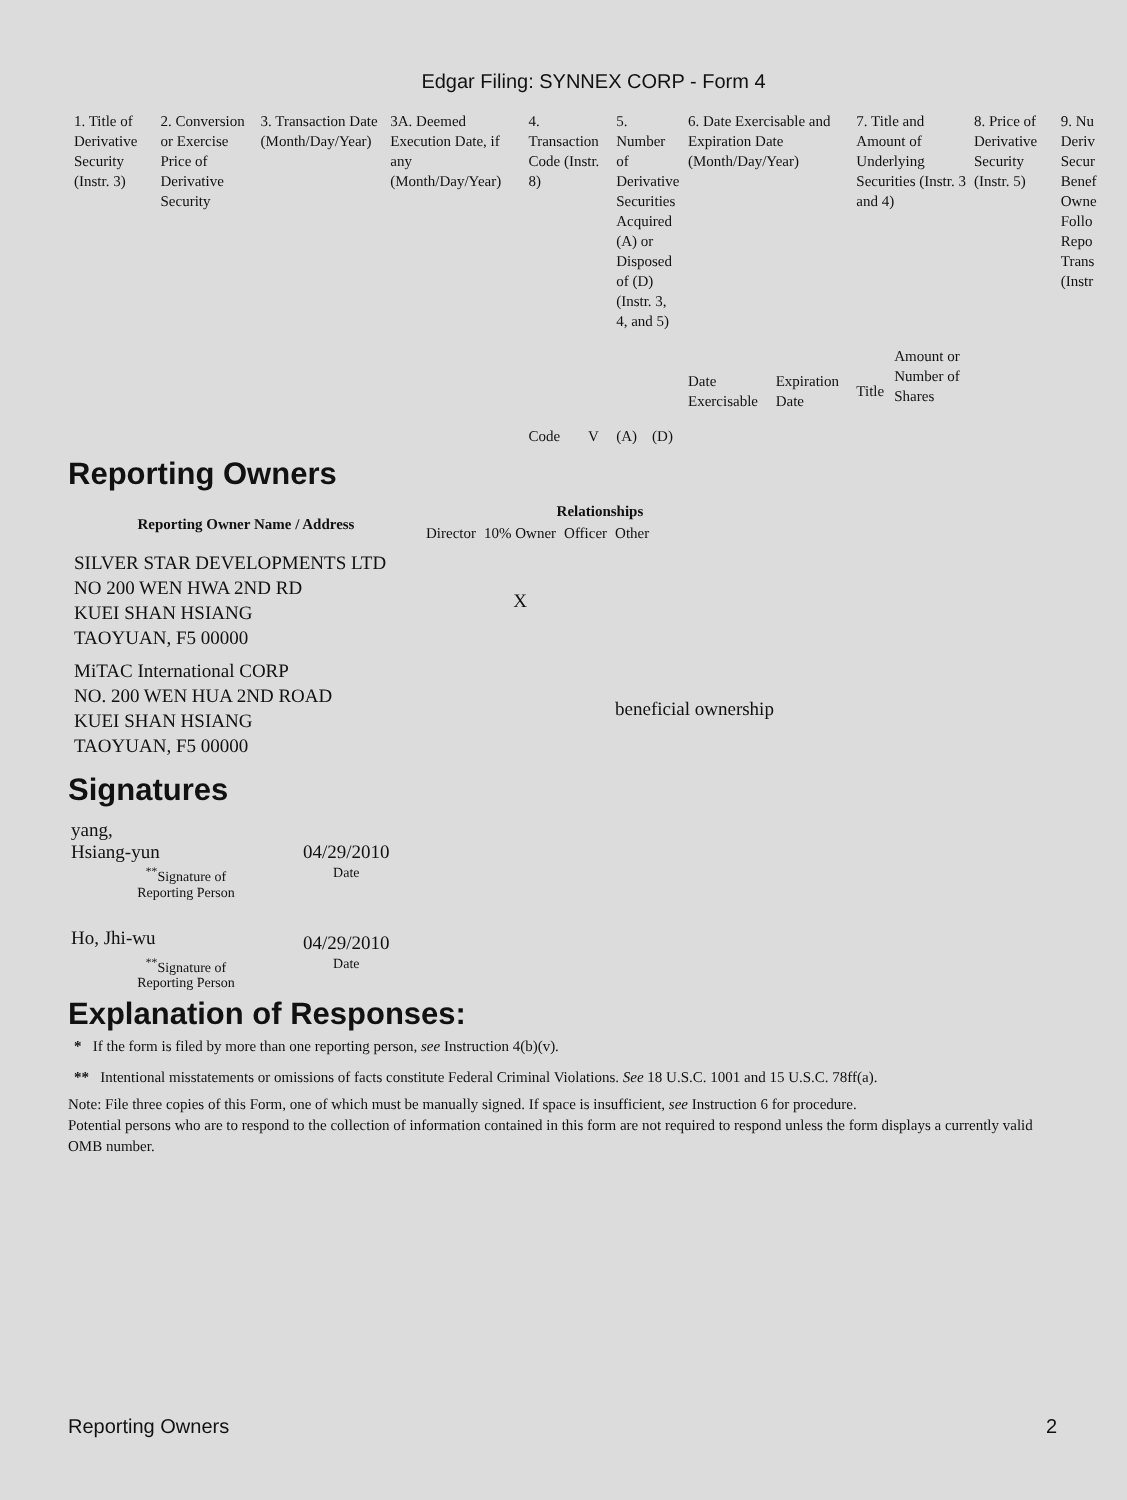Edgar Filing: SYNNEX CORP - Form 4
| 1. Title of Derivative Security (Instr. 3) | 2. Conversion or Exercise Price of Derivative Security | 3. Transaction Date (Month/Day/Year) | 3A. Deemed Execution Date, if any (Month/Day/Year) | 4. Transaction Code (Instr. 8) | | 5. Number of Derivative Securities Acquired (A) or Disposed of (D) (Instr. 3, 4, and 5) | | 6. Date Exercisable and Expiration Date (Month/Day/Year) | | 7. Title and Amount of Underlying Securities (Instr. 3 and 4) | | 8. Price of Derivative Security (Instr. 5) | 9. Nu Deriv Secur Benef Owne Follo Repo Trans (Instr |
| --- | --- | --- | --- | --- | --- | --- | --- | --- | --- | --- | --- | --- | --- |
| | | | | Code | V | (A) | (D) | Date Exercisable | Expiration Date | Title | Amount or Number of Shares | | |
Reporting Owners
| Reporting Owner Name / Address | Relationships | | | |
| --- | --- | --- | --- | --- |
| | Director | 10% Owner | Officer | Other |
| SILVER STAR DEVELOPMENTS LTD NO 200 WEN HWA 2ND RD KUEI SHAN HSIANG TAOYUAN, F5 00000 | | X | | |
| MiTAC International CORP NO. 200 WEN HUA 2ND ROAD KUEI SHAN HSIANG TAOYUAN, F5 00000 | | | | beneficial ownership |
Signatures
| yang, Hsiang-yun | 04/29/2010 |
| <sup>**</sup> Signature of Reporting Person | Date |
| Ho, Jhi-wu | 04/29/2010 |
| <sup>**</sup> Signature of Reporting Person | Date |
Explanation of Responses:
* If the form is filed by more than one reporting person, see Instruction 4(b)(v).
** Intentional misstatements or omissions of facts constitute Federal Criminal Violations. See 18 U.S.C. 1001 and 15 U.S.C. 78ff(a).
Note: File three copies of this Form, one of which must be manually signed. If space is insufficient, see Instruction 6 for procedure.
Potential persons who are to respond to the collection of information contained in this form are not required to respond unless the form displays a currently valid OMB number.
Reporting Owners 2